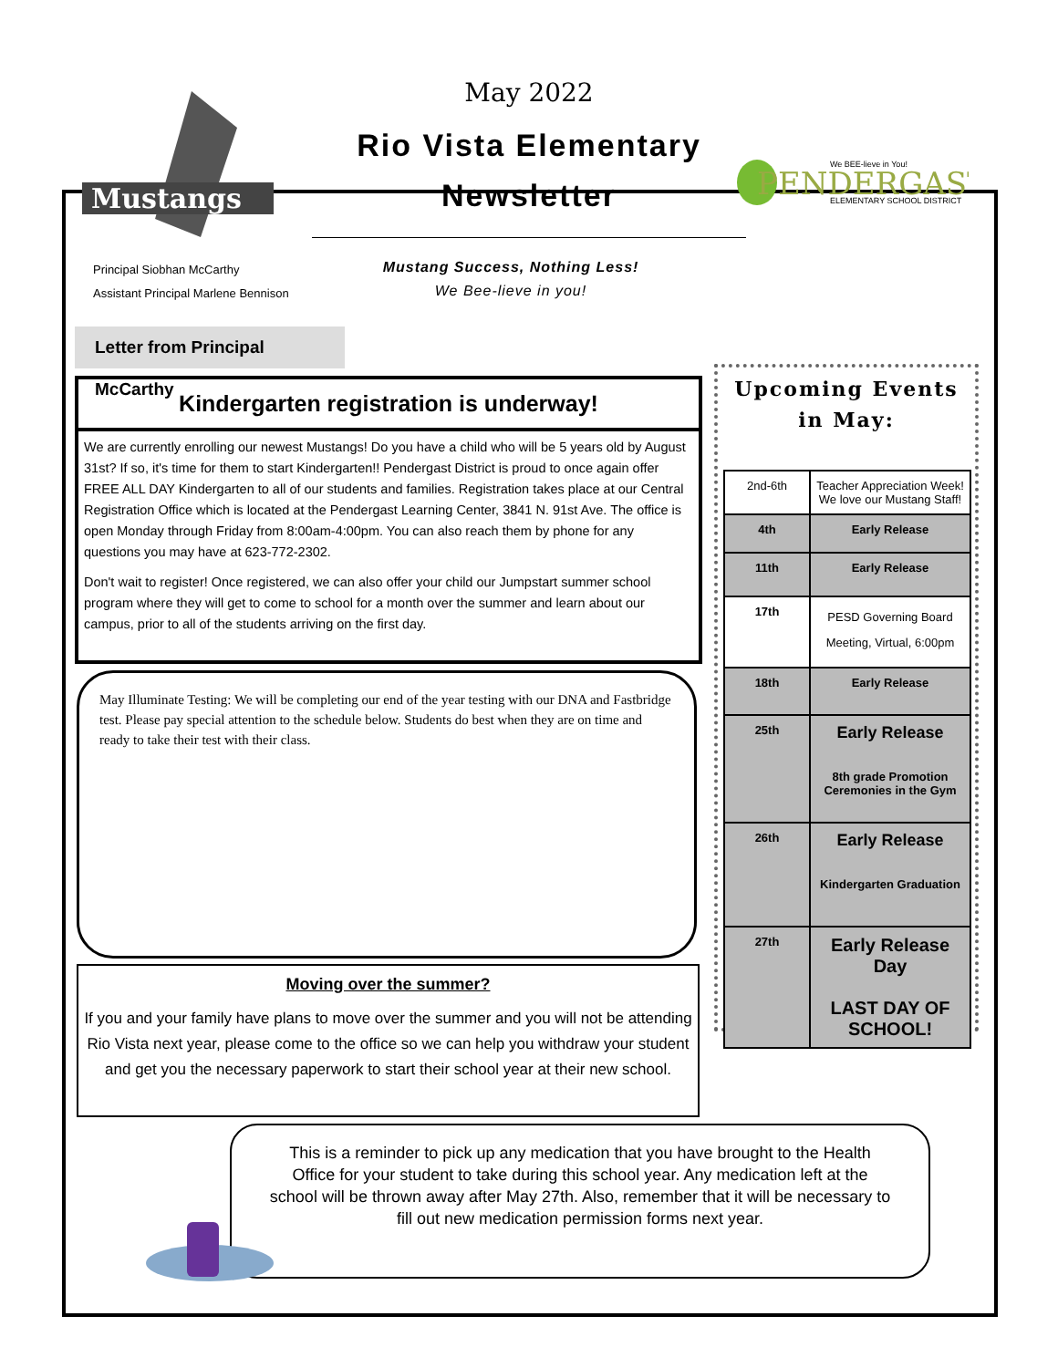Mustangs
We BEE-lieve in You!
PENDERGAST
ELEMENTARY SCHOOL DISTRICT
May 2022
Rio Vista Elementary Newsletter
Principal Siobhan McCarthy
Assistant Principal Marlene Bennison
Mustang Success, Nothing Less!
We Bee-lieve in you!
Letter from Principal McCarthy
Kindergarten registration is underway!
We are currently enrolling our newest Mustangs! Do you have a child who will be 5 years old by August 31st? If so, it's time for them to start Kindergarten!! Pendergast District is proud to once again offer FREE ALL DAY Kindergarten to all of our students and families. Registration takes place at our Central Registration Office which is located at the Pendergast Learning Center, 3841 N. 91st Ave. The office is open Monday through Friday from 8:00am-4:00pm. You can also reach them by phone for any questions you may have at 623-772-2302.
Don't wait to register! Once registered, we can also offer your child our Jumpstart summer school program where they will get to come to school for a month over the summer and learn about our campus, prior to all of the students arriving on the first day.
May Illuminate Testing: We will be completing our end of the year testing with our DNA and Fastbridge test. Please pay special attention to the schedule below. Students do best when they are on time and ready to take their test with their class.
Moving over the summer?
If you and your family have plans to move over the summer and you will not be attending Rio Vista next year, please come to the office so we can help you withdraw your student and get you the necessary paperwork to start their school year at their new school.
Upcoming Events
in May:
| 2nd-6th | Teacher Appreciation Week! We love our Mustang Staff! |
| 4th | Early Release |
| 11th | Early Release |
| 17th | PESD Governing Board Meeting, Virtual, 6:00pm |
| 18th | Early Release |
| 25th | Early Release 8th grade Promotion Ceremonies in the Gym |
| 26th | Early Release Kindergarten Graduation |
| 27th | Early Release Day LAST DAY OF SCHOOL! |
This is a reminder to pick up any medication that you have brought to the Health Office for your student to take during this school year. Any medication left at the school will be thrown away after May 27th. Also, remember that it will be necessary to fill out new medication permission forms next year.